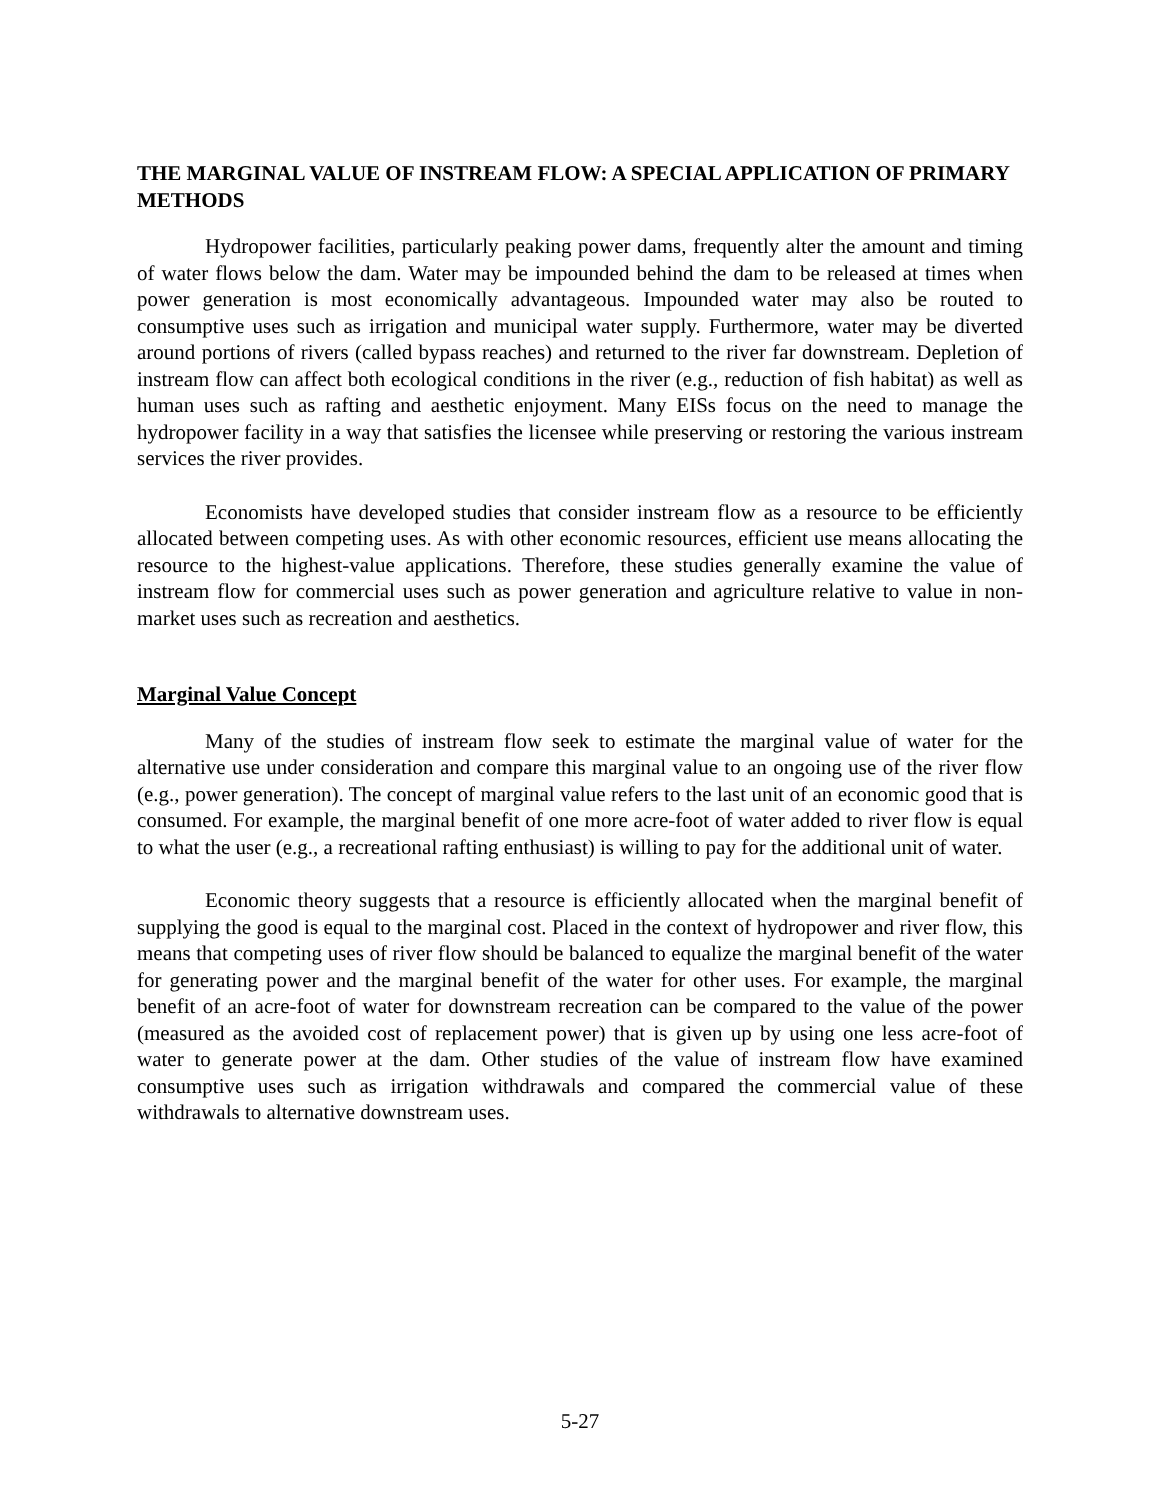THE MARGINAL VALUE OF INSTREAM FLOW: A SPECIAL APPLICATION OF PRIMARY METHODS
Hydropower facilities, particularly peaking power dams, frequently alter the amount and timing of water flows below the dam. Water may be impounded behind the dam to be released at times when power generation is most economically advantageous. Impounded water may also be routed to consumptive uses such as irrigation and municipal water supply. Furthermore, water may be diverted around portions of rivers (called bypass reaches) and returned to the river far downstream. Depletion of instream flow can affect both ecological conditions in the river (e.g., reduction of fish habitat) as well as human uses such as rafting and aesthetic enjoyment. Many EISs focus on the need to manage the hydropower facility in a way that satisfies the licensee while preserving or restoring the various instream services the river provides.
Economists have developed studies that consider instream flow as a resource to be efficiently allocated between competing uses. As with other economic resources, efficient use means allocating the resource to the highest-value applications. Therefore, these studies generally examine the value of instream flow for commercial uses such as power generation and agriculture relative to value in non-market uses such as recreation and aesthetics.
Marginal Value Concept
Many of the studies of instream flow seek to estimate the marginal value of water for the alternative use under consideration and compare this marginal value to an ongoing use of the river flow (e.g., power generation). The concept of marginal value refers to the last unit of an economic good that is consumed. For example, the marginal benefit of one more acre-foot of water added to river flow is equal to what the user (e.g., a recreational rafting enthusiast) is willing to pay for the additional unit of water.
Economic theory suggests that a resource is efficiently allocated when the marginal benefit of supplying the good is equal to the marginal cost. Placed in the context of hydropower and river flow, this means that competing uses of river flow should be balanced to equalize the marginal benefit of the water for generating power and the marginal benefit of the water for other uses. For example, the marginal benefit of an acre-foot of water for downstream recreation can be compared to the value of the power (measured as the avoided cost of replacement power) that is given up by using one less acre-foot of water to generate power at the dam. Other studies of the value of instream flow have examined consumptive uses such as irrigation withdrawals and compared the commercial value of these withdrawals to alternative downstream uses.
5-27